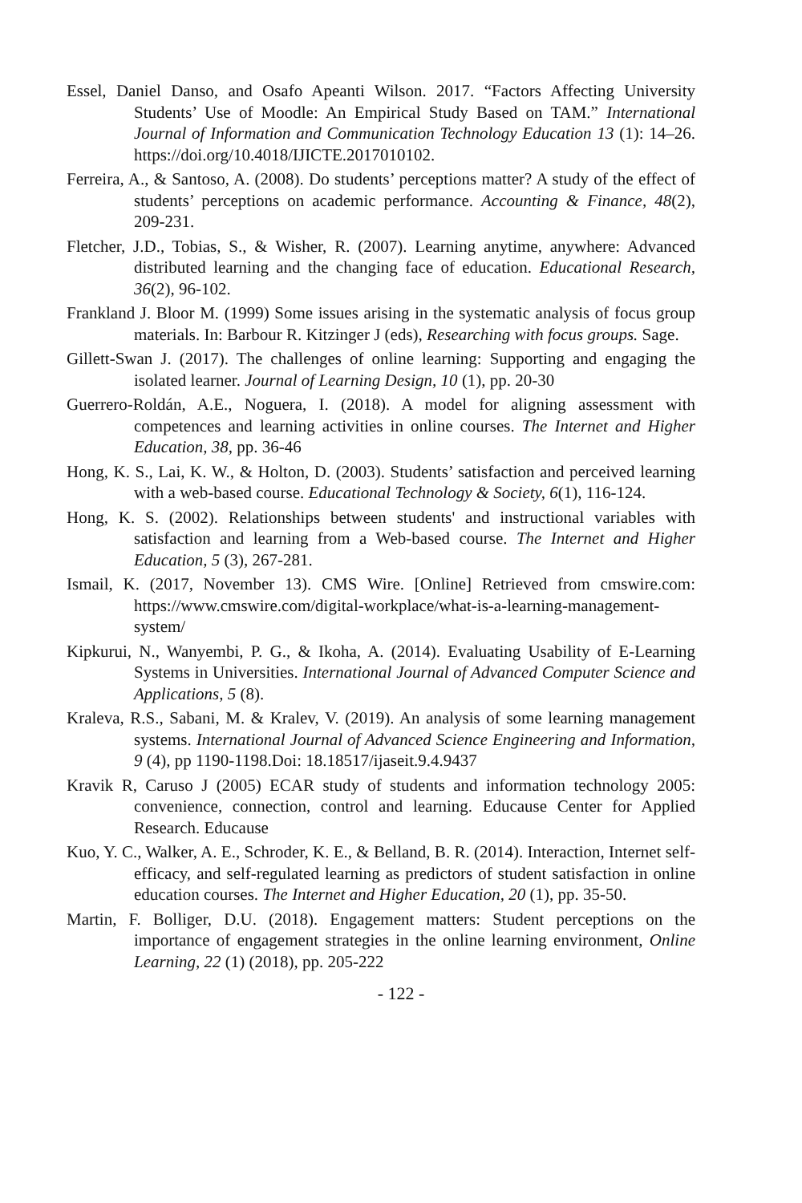Essel, Daniel Danso, and Osafo Apeanti Wilson. 2017. “Factors Affecting University Students’ Use of Moodle: An Empirical Study Based on TAM.” International Journal of Information and Communication Technology Education 13 (1): 14–26. https://doi.org/10.4018/IJICTE.2017010102.
Ferreira, A., & Santoso, A. (2008). Do students’ perceptions matter? A study of the effect of students’ perceptions on academic performance. Accounting & Finance, 48(2), 209-231.
Fletcher, J.D., Tobias, S., & Wisher, R. (2007). Learning anytime, anywhere: Advanced distributed learning and the changing face of education. Educational Research, 36(2), 96-102.
Frankland J. Bloor M. (1999) Some issues arising in the systematic analysis of focus group materials. In: Barbour R. Kitzinger J (eds), Researching with focus groups. Sage.
Gillett-Swan J. (2017). The challenges of online learning: Supporting and engaging the isolated learner. Journal of Learning Design, 10 (1), pp. 20-30
Guerrero-Roldán, A.E., Noguera, I. (2018). A model for aligning assessment with competences and learning activities in online courses. The Internet and Higher Education, 38, pp. 36-46
Hong, K. S., Lai, K. W., & Holton, D. (2003). Students’ satisfaction and perceived learning with a web-based course. Educational Technology & Society, 6(1), 116-124.
Hong, K. S. (2002). Relationships between students' and instructional variables with satisfaction and learning from a Web-based course. The Internet and Higher Education, 5 (3), 267-281.
Ismail, K. (2017, November 13). CMS Wire. [Online] Retrieved from cmswire.com: https://www.cmswire.com/digital-workplace/what-is-a-learning-management-system/
Kipkurui, N., Wanyembi, P. G., & Ikoha, A. (2014). Evaluating Usability of E-Learning Systems in Universities. International Journal of Advanced Computer Science and Applications, 5 (8).
Kraleva, R.S., Sabani, M. & Kralev, V. (2019). An analysis of some learning management systems. International Journal of Advanced Science Engineering and Information, 9 (4), pp 1190-1198.Doi: 18.18517/ijaseit.9.4.9437
Kravik R, Caruso J (2005) ECAR study of students and information technology 2005: convenience, connection, control and learning. Educause Center for Applied Research. Educause
Kuo, Y. C., Walker, A. E., Schroder, K. E., & Belland, B. R. (2014). Interaction, Internet self-efficacy, and self-regulated learning as predictors of student satisfaction in online education courses. The Internet and Higher Education, 20 (1), pp. 35-50.
Martin, F. Bolliger, D.U. (2018). Engagement matters: Student perceptions on the importance of engagement strategies in the online learning environment, Online Learning, 22 (1) (2018), pp. 205-222
- 122 -